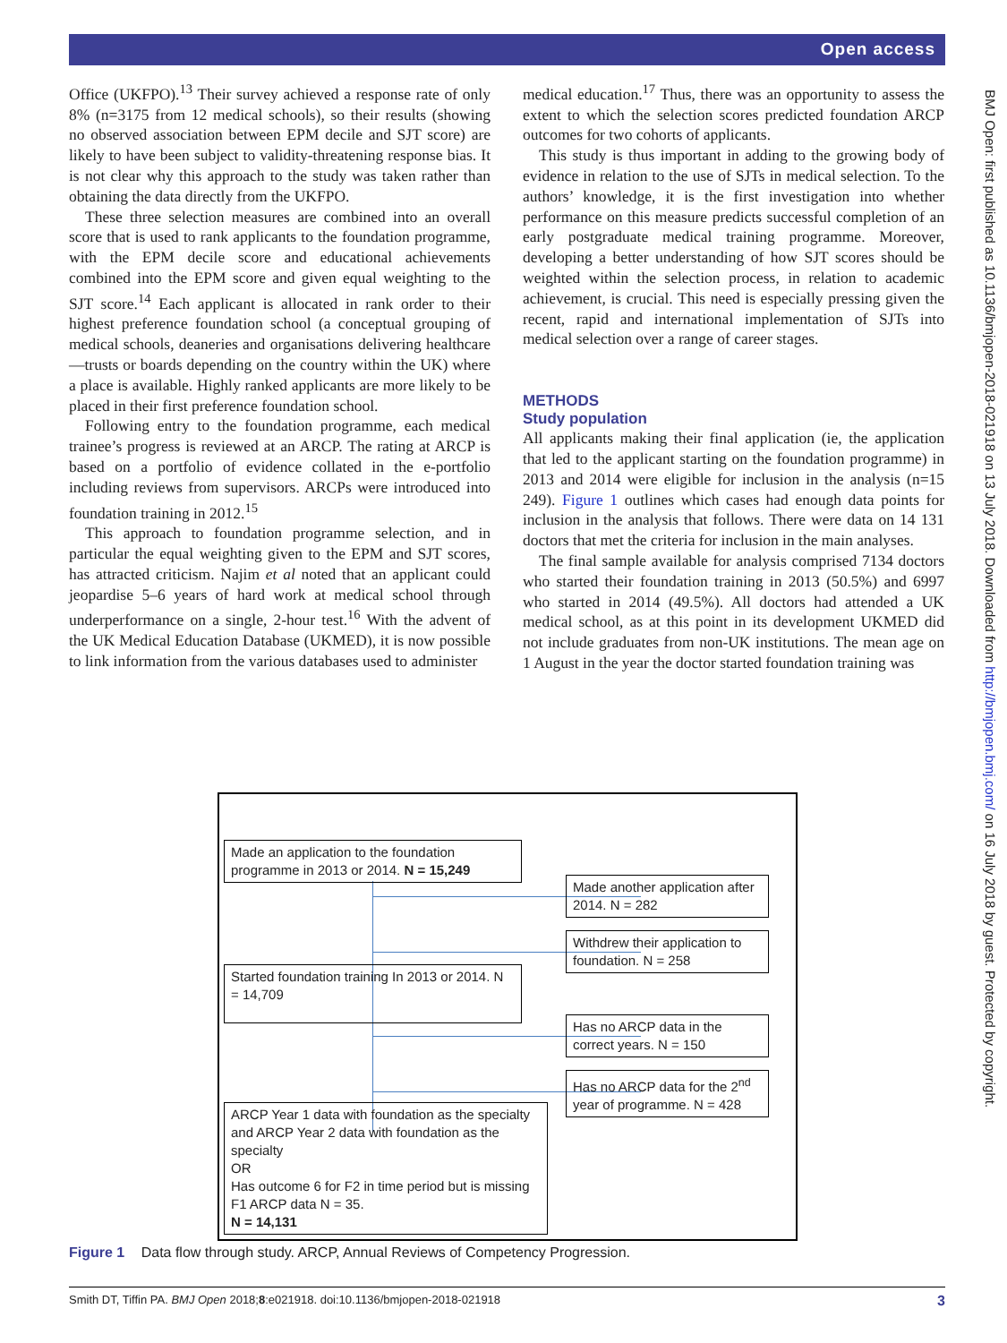Open access
BMJ Open: first published as 10.1136/bmjopen-2018-021918 on 13 July 2018. Downloaded from http://bmjopen.bmj.com/ on 16 July 2018 by guest. Protected by copyright.
Office (UKFPO).<sup>13</sup> Their survey achieved a response rate of only 8% (n=3175 from 12 medical schools), so their results (showing no observed association between EPM decile and SJT score) are likely to have been subject to validity-threatening response bias. It is not clear why this approach to the study was taken rather than obtaining the data directly from the UKFPO.
These three selection measures are combined into an overall score that is used to rank applicants to the foundation programme, with the EPM decile score and educational achievements combined into the EPM score and given equal weighting to the SJT score.<sup>14</sup> Each applicant is allocated in rank order to their highest preference foundation school (a conceptual grouping of medical schools, deaneries and organisations delivering healthcare—trusts or boards depending on the country within the UK) where a place is available. Highly ranked applicants are more likely to be placed in their first preference foundation school.
Following entry to the foundation programme, each medical trainee’s progress is reviewed at an ARCP. The rating at ARCP is based on a portfolio of evidence collated in the e-portfolio including reviews from supervisors. ARCPs were introduced into foundation training in 2012.<sup>15</sup>
This approach to foundation programme selection, and in particular the equal weighting given to the EPM and SJT scores, has attracted criticism. Najim et al noted that an applicant could jeopardise 5–6 years of hard work at medical school through underperformance on a single, 2-hour test.<sup>16</sup> With the advent of the UK Medical Education Database (UKMED), it is now possible to link information from the various databases used to administer
medical education.<sup>17</sup> Thus, there was an opportunity to assess the extent to which the selection scores predicted foundation ARCP outcomes for two cohorts of applicants.
This study is thus important in adding to the growing body of evidence in relation to the use of SJTs in medical selection. To the authors’ knowledge, it is the first investigation into whether performance on this measure predicts successful completion of an early postgraduate medical training programme. Moreover, developing a better understanding of how SJT scores should be weighted within the selection process, in relation to academic achievement, is crucial. This need is especially pressing given the recent, rapid and international implementation of SJTs into medical selection over a range of career stages.
METHODS
Study population
All applicants making their final application (ie, the application that led to the applicant starting on the foundation programme) in 2013 and 2014 were eligible for inclusion in the analysis (n=15 249). Figure 1 outlines which cases had enough data points for inclusion in the analysis that follows. There were data on 14 131 doctors that met the criteria for inclusion in the main analyses.
The final sample available for analysis comprised 7134 doctors who started their foundation training in 2013 (50.5%) and 6997 who started in 2014 (49.5%). All doctors had attended a UK medical school, as at this point in its development UKMED did not include graduates from non-UK institutions. The mean age on 1 August in the year the doctor started foundation training was
Made an application to the foundation programme in 2013 or 2014. N = 15,249
Made another application after 2014. N = 282
Withdrew their application to foundation. N = 258
Started foundation training In 2013 or 2014. N = 14,709
Has no ARCP data in the correct years. N = 150
Has no ARCP data for the 2<sup>nd</sup> year of programme. N = 428
ARCP Year 1 data with foundation as the specialty and ARCP Year 2 data with foundation as the specialty
OR
Has outcome 6 for F2 in time period but is missing F1 ARCP data N = 35.
N = 14,131
Figure 1 Data flow through study. ARCP, Annual Reviews of Competency Progression.
Smith DT, Tiffin PA. BMJ Open 2018;8:e021918. doi:10.1136/bmjopen-2018-021918 3